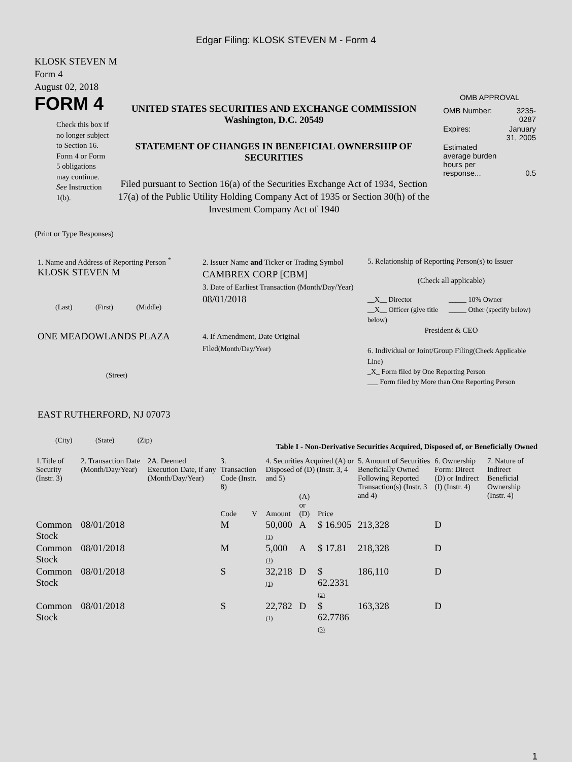Edgar Filing: KLOSK STEVEN M - Form 4
KLOSK STEVEN M
Form 4
August 02, 2018
FORM 4
Check this box if no longer subject to Section 16. Form 4 or Form 5 obligations may continue. See Instruction 1(b).
UNITED STATES SECURITIES AND EXCHANGE COMMISSION
Washington, D.C. 20549
STATEMENT OF CHANGES IN BENEFICIAL OWNERSHIP OF SECURITIES
Filed pursuant to Section 16(a) of the Securities Exchange Act of 1934, Section 17(a) of the Public Utility Holding Company Act of 1935 or Section 30(h) of the Investment Company Act of 1940
OMB APPROVAL
| OMB Number: | 3235-0287 |
| Expires: | January 31, 2005 |
| Estimated average burden hours per response... | 0.5 |
(Print or Type Responses)
1. Name and Address of Reporting Person <sup>*</sup>
KLOSK STEVEN M
(Last) (First) (Middle)
ONE MEADOWLANDS PLAZA
(Street)
EAST RUTHERFORD, NJ 07073
(City) (State) (Zip)
2. Issuer Name and Ticker or Trading Symbol
CAMBREX CORP [CBM]
3. Date of Earliest Transaction (Month/Day/Year)
08/01/2018
4. If Amendment, Date Original Filed(Month/Day/Year)
5. Relationship of Reporting Person(s) to Issuer
(Check all applicable)
__X__ Director
__X__ Officer (give title below)
_____ 10% Owner
_____ Other (specify below)
President & CEO
6. Individual or Joint/Group Filing(Check Applicable Line)
_X_ Form filed by One Reporting Person
___ Form filed by More than One Reporting Person
Table I - Non-Derivative Securities Acquired, Disposed of, or Beneficially Owned
| 1.Title of Security (Instr. 3) | 2. Transaction Date (Month/Day/Year) | 2A. Deemed Execution Date, if any (Month/Day/Year) | 3. Transaction Code (Instr. 8) | | 4. Securities Acquired (A) or Disposed of (D) (Instr. 3, 4 and 5) | | | 5. Amount of Securities Beneficially Owned Following Reported Transaction(s) (Instr. 3 and 4) | 6. Ownership Form: Direct (D) or Indirect (I) (Instr. 4) | 7. Nature of Indirect Beneficial Ownership (Instr. 4) |
| --- | --- | --- | --- | --- | --- | --- | --- | --- | --- | --- |
| | | | Code | V | Amount | (A) or (D) | Price | | | |
| Common Stock | 08/01/2018 | | M | | 50,000 (1) | A | $ 16.905 | 213,328 | D | |
| Common Stock | 08/01/2018 | | M | | 5,000 (1) | A | $ 17.81 | 218,328 | D | |
| Common Stock | 08/01/2018 | | S | | 32,218 (1) | D | $ 62.2331 (2) | 186,110 | D | |
| Common Stock | 08/01/2018 | | S | | 22,782 (1) | D | $ 62.7786 (3) | 163,328 | D | |
1